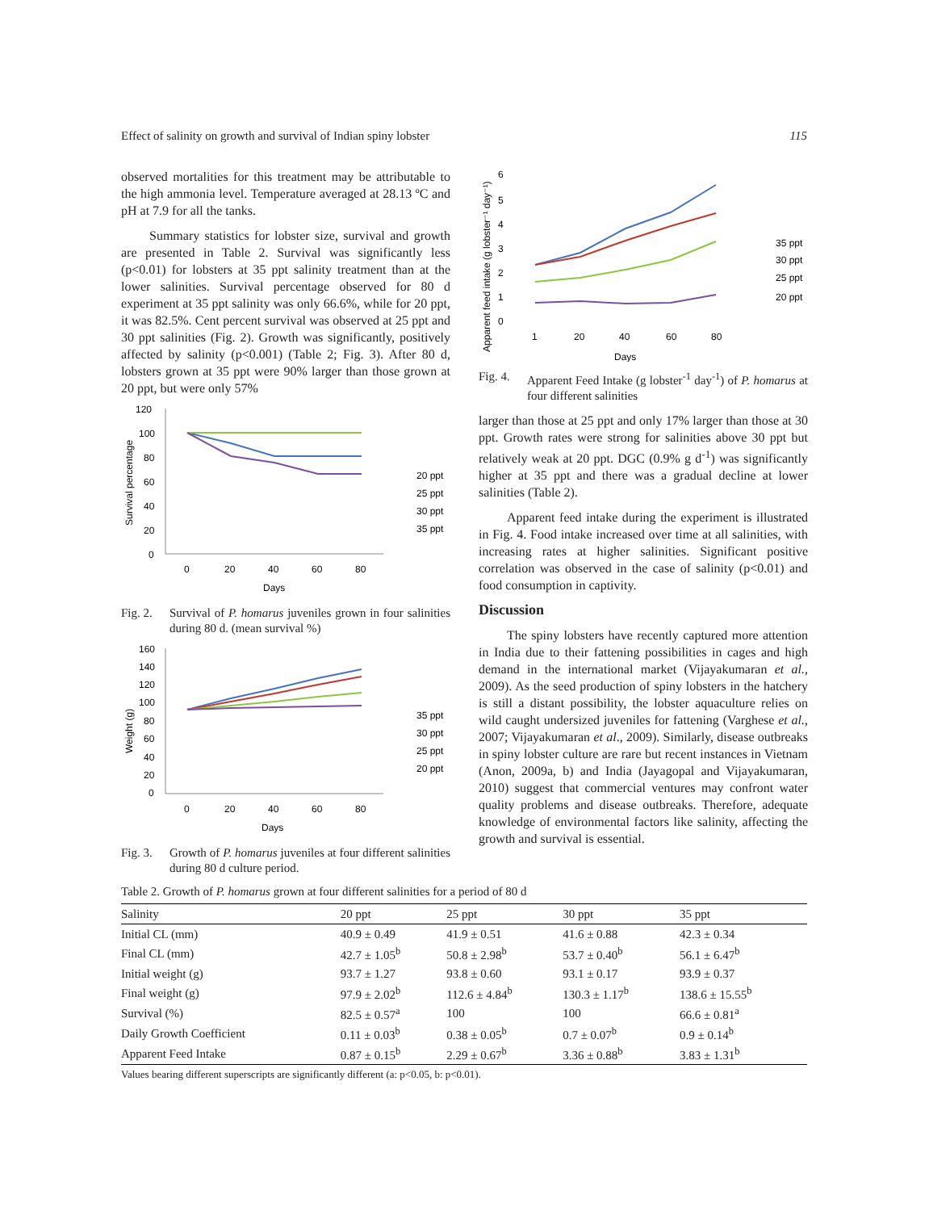Effect of salinity on growth and survival of Indian spiny lobster 115
observed mortalities for this treatment may be attributable to the high ammonia level. Temperature averaged at 28.13 ºC and pH at 7.9 for all the tanks.
Summary statistics for lobster size, survival and growth are presented in Table 2. Survival was significantly less (p<0.01) for lobsters at 35 ppt salinity treatment than at the lower salinities. Survival percentage observed for 80 d experiment at 35 ppt salinity was only 66.6%, while for 20 ppt, it was 82.5%. Cent percent survival was observed at 25 ppt and 30 ppt salinities (Fig. 2). Growth was significantly, positively affected by salinity (p<0.001) (Table 2; Fig. 3). After 80 d, lobsters grown at 35 ppt were 90% larger than those grown at 20 ppt, but were only 57%
120
100
80
60
40
20
0
Survival percentage
0
20
40
60
80
Days
20 ppt
25 ppt
30 ppt
35 ppt
Fig. 2. Survival of P. homarus juveniles grown in four salinities during 80 d. (mean survival %)
160
140
120
100
80
60
40
20
0
Weight (g)
0
20
40
60
80
Days
35 ppt
30 ppt
25 ppt
20 ppt
Fig. 3. Growth of P. homarus juveniles at four different salinities during 80 d culture period.
6
5
4
3
2
1
0
Apparent feed intake (g lobster⁻¹ day⁻¹)
1
20
40
60
80
Days
35 ppt
30 ppt
25 ppt
20 ppt
Fig. 4. Apparent Feed Intake (g lobster<sup>-1</sup> day<sup>-1</sup>) of P. homarus at four different salinities
larger than those at 25 ppt and only 17% larger than those at 30 ppt. Growth rates were strong for salinities above 30 ppt but relatively weak at 20 ppt. DGC (0.9% g d<sup>-1</sup>) was significantly higher at 35 ppt and there was a gradual decline at lower salinities (Table 2).
Apparent feed intake during the experiment is illustrated in Fig. 4. Food intake increased over time at all salinities, with increasing rates at higher salinities. Significant positive correlation was observed in the case of salinity (p<0.01) and food consumption in captivity.
Discussion
The spiny lobsters have recently captured more attention in India due to their fattening possibilities in cages and high demand in the international market (Vijayakumaran et al., 2009). As the seed production of spiny lobsters in the hatchery is still a distant possibility, the lobster aquaculture relies on wild caught undersized juveniles for fattening (Varghese et al., 2007; Vijayakumaran et al., 2009). Similarly, disease outbreaks in spiny lobster culture are rare but recent instances in Vietnam (Anon, 2009a, b) and India (Jayagopal and Vijayakumaran, 2010) suggest that commercial ventures may confront water quality problems and disease outbreaks. Therefore, adequate knowledge of environmental factors like salinity, affecting the growth and survival is essential.
Table 2. Growth of P. homarus grown at four different salinities for a period of 80 d
| Salinity | 20 ppt | 25 ppt | 30 ppt | 35 ppt |
| --- | --- | --- | --- | --- |
| Initial CL (mm) | 40.9 ± 0.49 | 41.9 ± 0.51 | 41.6 ± 0.88 | 42.3 ± 0.34 |
| Final CL (mm) | 42.7 ± 1.05<sup>b</sup> | 50.8 ± 2.98<sup>b</sup> | 53.7 ± 0.40<sup>b</sup> | 56.1 ± 6.47<sup>b</sup> |
| Initial weight (g) | 93.7 ± 1.27 | 93.8 ± 0.60 | 93.1 ± 0.17 | 93.9 ± 0.37 |
| Final weight (g) | 97.9 ± 2.02<sup>b</sup> | 112.6 ± 4.84<sup>b</sup> | 130.3 ± 1.17<sup>b</sup> | 138.6 ± 15.55<sup>b</sup> |
| Survival (%) | 82.5 ± 0.57<sup>a</sup> | 100 | 100 | 66.6 ± 0.81<sup>a</sup> |
| Daily Growth Coefficient | 0.11 ± 0.03<sup>b</sup> | 0.38 ± 0.05<sup>b</sup> | 0.7 ± 0.07<sup>b</sup> | 0.9 ± 0.14<sup>b</sup> |
| Apparent Feed Intake | 0.87 ± 0.15<sup>b</sup> | 2.29 ± 0.67<sup>b</sup> | 3.36 ± 0.88<sup>b</sup> | 3.83 ± 1.31<sup>b</sup> |
Values bearing different superscripts are significantly different (a: p<0.05, b: p<0.01).